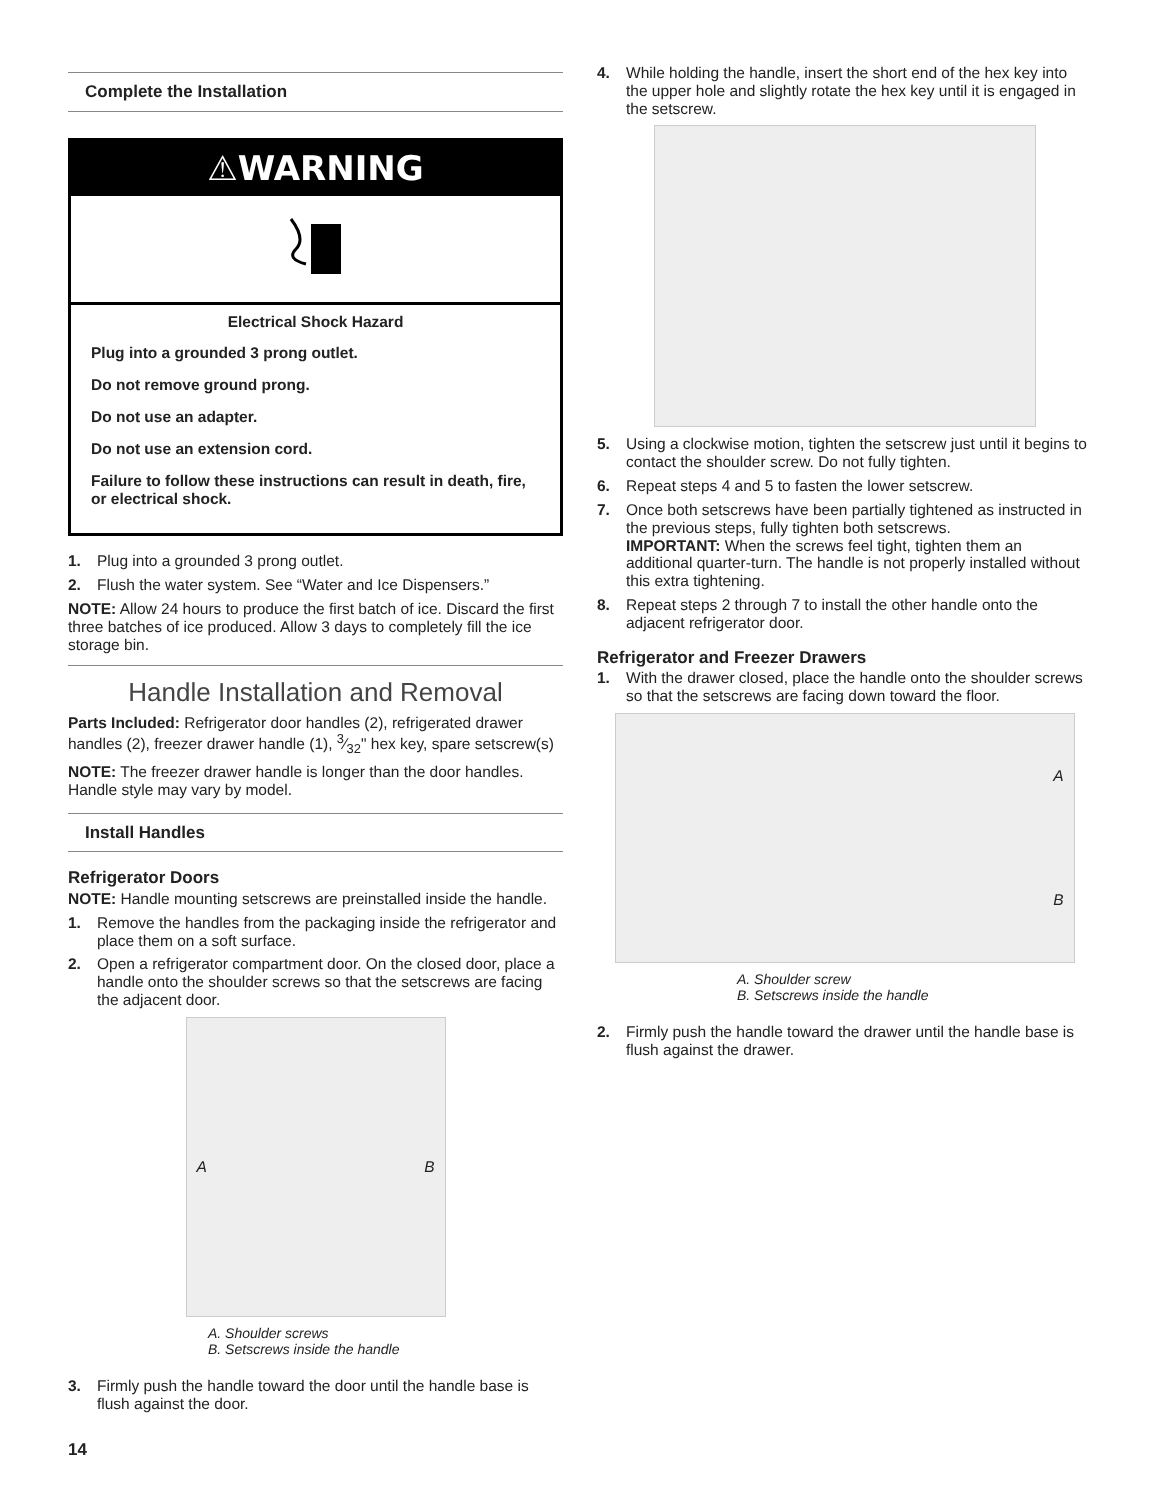Complete the Installation
⚠WARNING
Electrical Shock Hazard
Plug into a grounded 3 prong outlet.
Do not remove ground prong.
Do not use an adapter.
Do not use an extension cord.
Failure to follow these instructions can result in death, fire, or electrical shock.
1. Plug into a grounded 3 prong outlet.
2. Flush the water system. See “Water and Ice Dispensers.”
NOTE: Allow 24 hours to produce the first batch of ice. Discard the first three batches of ice produced. Allow 3 days to completely fill the ice storage bin.
Handle Installation and Removal
Parts Included: Refrigerator door handles (2), refrigerated drawer handles (2), freezer drawer handle (1), 3⁄32" hex key, spare setscrew(s)
NOTE: The freezer drawer handle is longer than the door handles. Handle style may vary by model.
Install Handles
Refrigerator Doors
NOTE: Handle mounting setscrews are preinstalled inside the handle.
1. Remove the handles from the packaging inside the refrigerator and place them on a soft surface.
2. Open a refrigerator compartment door. On the closed door, place a handle onto the shoulder screws so that the setscrews are facing the adjacent door.
A B
A. Shoulder screws
B. Setscrews inside the handle
3. Firmly push the handle toward the door until the handle base is flush against the door.
4. While holding the handle, insert the short end of the hex key into the upper hole and slightly rotate the hex key until it is engaged in the setscrew.
5. Using a clockwise motion, tighten the setscrew just until it begins to contact the shoulder screw. Do not fully tighten.
6. Repeat steps 4 and 5 to fasten the lower setscrew.
7. Once both setscrews have been partially tightened as instructed in the previous steps, fully tighten both setscrews.
IMPORTANT: When the screws feel tight, tighten them an additional quarter-turn. The handle is not properly installed without this extra tightening.
8. Repeat steps 2 through 7 to install the other handle onto the adjacent refrigerator door.
Refrigerator and Freezer Drawers
1. With the drawer closed, place the handle onto the shoulder screws so that the setscrews are facing down toward the floor.
A
B
A. Shoulder screw
B. Setscrews inside the handle
2. Firmly push the handle toward the drawer until the handle base is flush against the drawer.
14